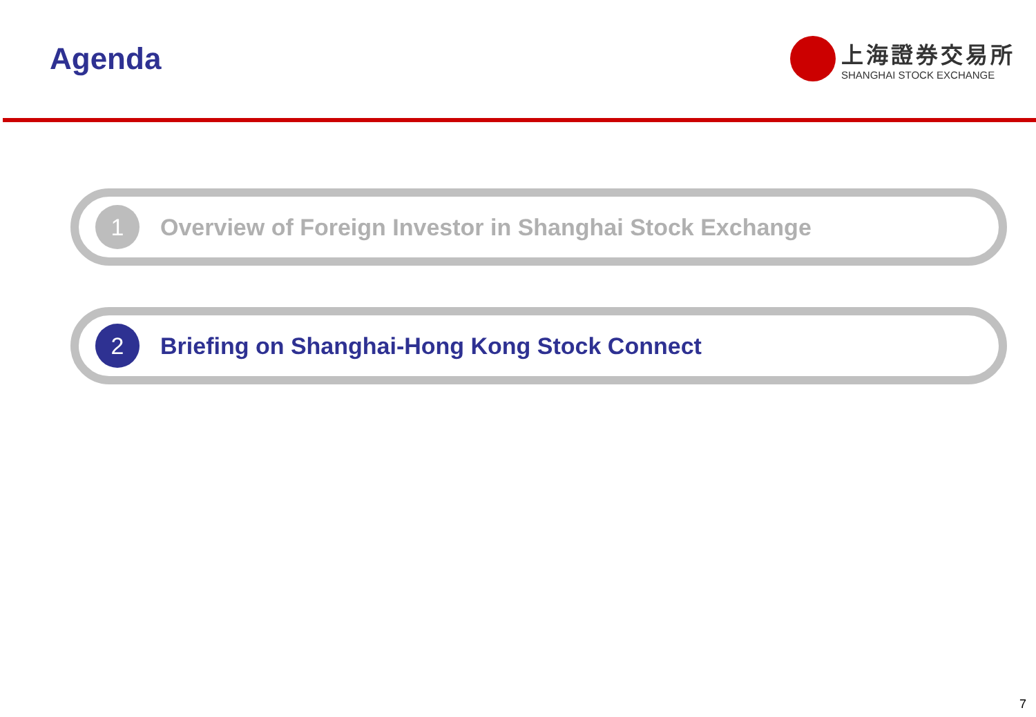Agenda
上海證券交易所
SHANGHAI STOCK EXCHANGE
1
Overview of Foreign Investor in Shanghai Stock Exchange
2
Briefing on Shanghai-Hong Kong Stock Connect
7